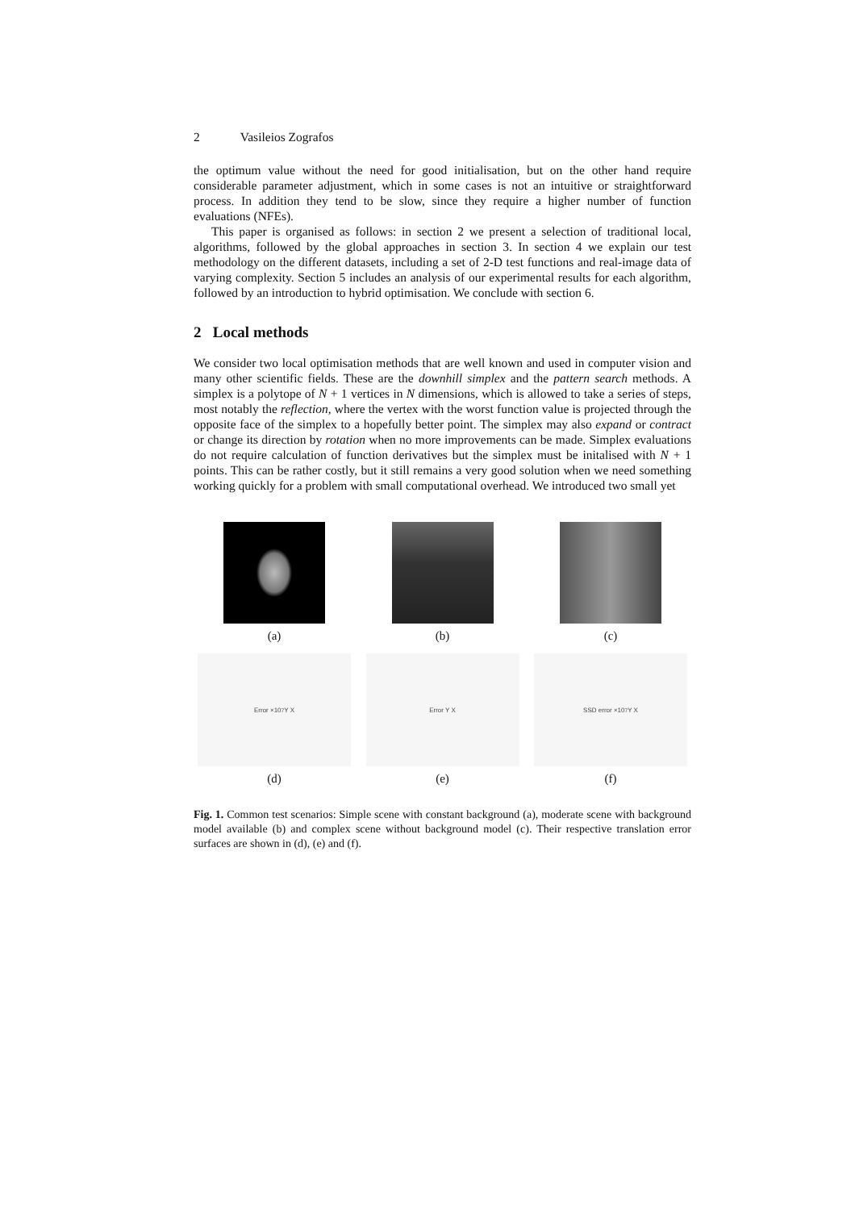2 Vasileios Zografos
the optimum value without the need for good initialisation, but on the other hand require considerable parameter adjustment, which in some cases is not an intuitive or straightforward process. In addition they tend to be slow, since they require a higher number of function evaluations (NFEs).
This paper is organised as follows: in section 2 we present a selection of traditional local, algorithms, followed by the global approaches in section 3. In section 4 we explain our test methodology on the different datasets, including a set of 2-D test functions and real-image data of varying complexity. Section 5 includes an analysis of our experimental results for each algorithm, followed by an introduction to hybrid optimisation. We conclude with section 6.
2 Local methods
We consider two local optimisation methods that are well known and used in computer vision and many other scientific fields. These are the downhill simplex and the pattern search methods. A simplex is a polytope of N + 1 vertices in N dimensions, which is allowed to take a series of steps, most notably the reflection, where the vertex with the worst function value is projected through the opposite face of the simplex to a hopefully better point. The simplex may also expand or contract or change its direction by rotation when no more improvements can be made. Simplex evaluations do not require calculation of function derivatives but the simplex must be initalised with N + 1 points. This can be rather costly, but it still remains a very good solution when we need something working quickly for a problem with small computational overhead. We introduced two small yet
(a) (b) (c)
Error ×10<sup>7</sup> Y X
(d)
Error Y X
(e)
SSD error ×10<sup>7</sup> Y X
(f)
Fig. 1. Common test scenarios: Simple scene with constant background (a), moderate scene with background model available (b) and complex scene without background model (c). Their respective translation error surfaces are shown in (d), (e) and (f).